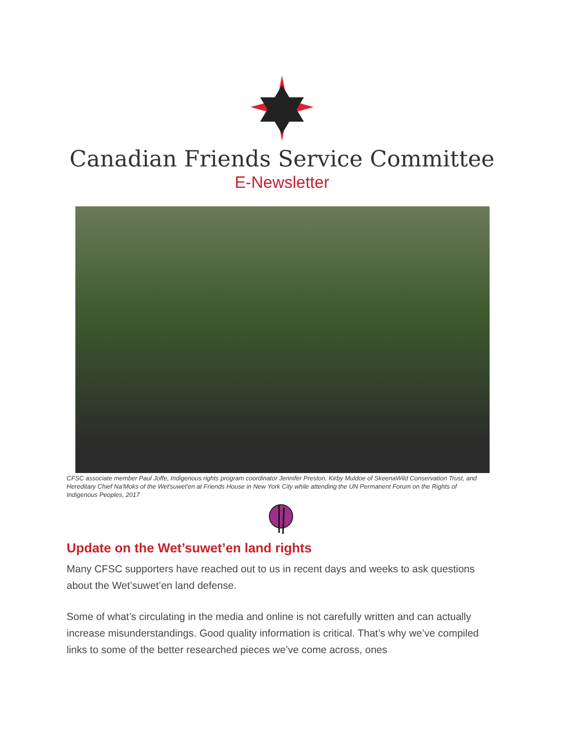Canadian Friends Service Committee
E-Newsletter
CFSC associate member Paul Joffe, Indigenous rights program coordinator Jennifer Preston, Kirby Muldoe of SkeenaWild Conservation Trust, and Hereditary Chief Na'Moks of the Wet'suwet'en at Friends House in New York City while attending the UN Permanent Forum on the Rights of Indigenous Peoples, 2017
Update on the Wet’suwet’en land rights
Many CFSC supporters have reached out to us in recent days and weeks to ask questions about the Wet’suwet’en land defense.
Some of what’s circulating in the media and online is not carefully written and can actually increase misunderstandings. Good quality information is critical. That’s why we’ve compiled links to some of the better researched pieces we’ve come across, ones